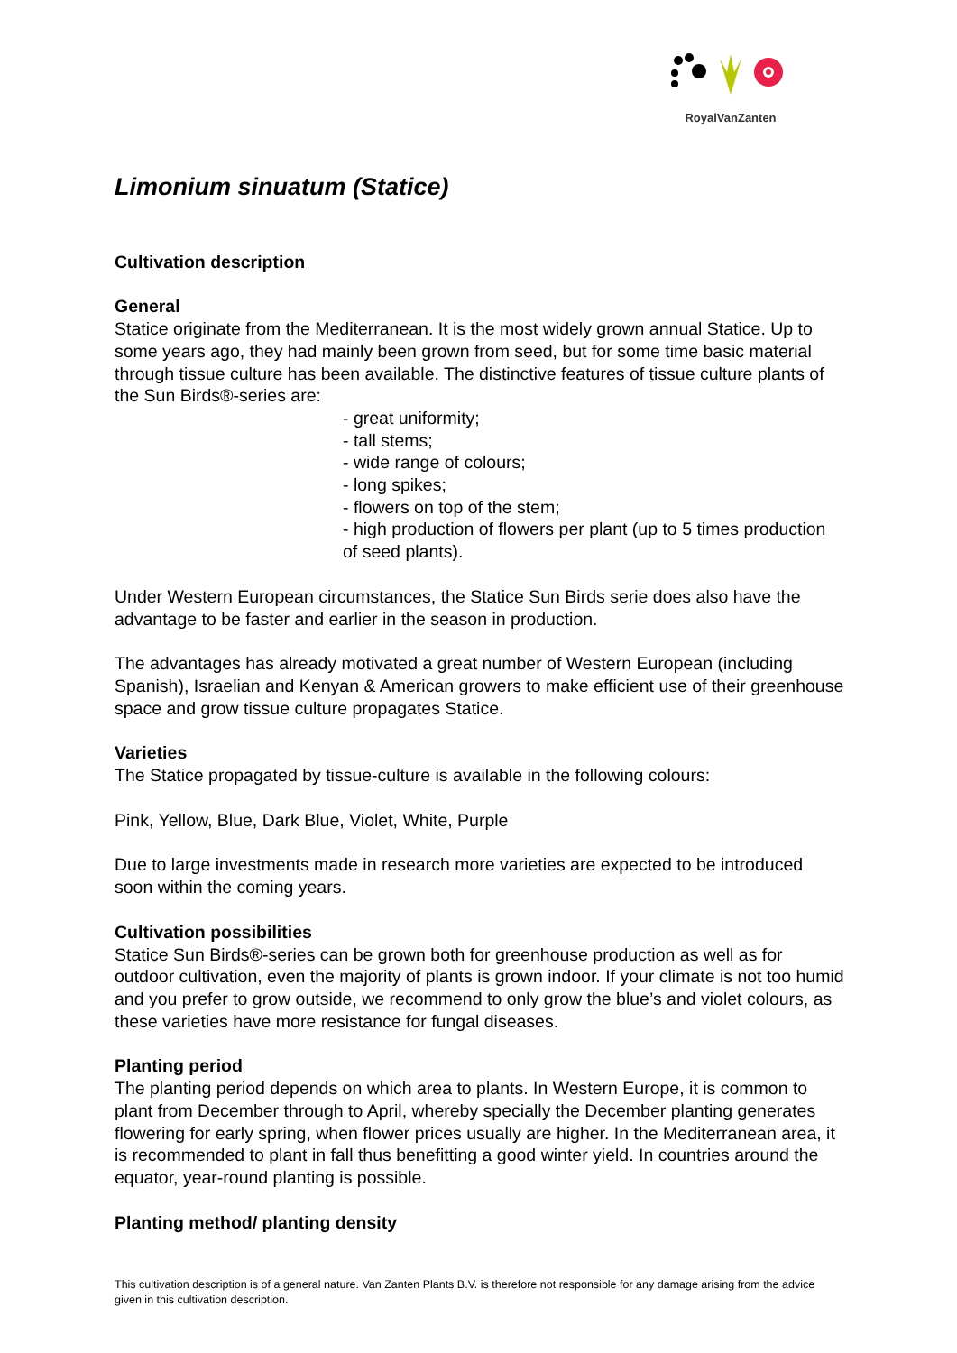RoyalVanZanten
Limonium sinuatum (Statice)
Cultivation description
General
Statice originate from the Mediterranean. It is the most widely grown annual Statice. Up to some years ago, they had mainly been grown from seed, but for some time basic material through tissue culture has been available. The distinctive features of tissue culture plants of the Sun Birds®-series are:
- great uniformity;
- tall stems;
- wide range of colours;
- long spikes;
- flowers on top of the stem;
- high production of flowers per plant (up to 5 times production of seed plants).
Under Western European circumstances, the Statice Sun Birds serie does also have the advantage to be faster and earlier in the season in production.
The advantages has already motivated a great number of Western European (including Spanish), Israelian and Kenyan & American growers to make efficient use of their greenhouse space and grow tissue culture propagates Statice.
Varieties
The Statice propagated by tissue-culture is available in the following colours:
Pink, Yellow, Blue, Dark Blue, Violet, White, Purple
Due to large investments made in research more varieties are expected to be introduced soon within the coming years.
Cultivation possibilities
Statice Sun Birds®-series can be grown both for greenhouse production as well as for outdoor cultivation, even the majority of plants is grown indoor. If your climate is not too humid and you prefer to grow outside, we recommend to only grow the blue’s and violet colours, as these varieties have more resistance for fungal diseases.
Planting period
The planting period depends on which area to plants. In Western Europe, it is common to plant from December through to April, whereby specially the December planting generates flowering for early spring, when flower prices usually are higher. In the Mediterranean area, it is recommended to plant in fall thus benefitting a good winter yield. In countries around the equator, year-round planting is possible.
Planting method/ planting density
This cultivation description is of a general nature. Van Zanten Plants B.V. is therefore not responsible for any damage arising from the advice given in this cultivation description.